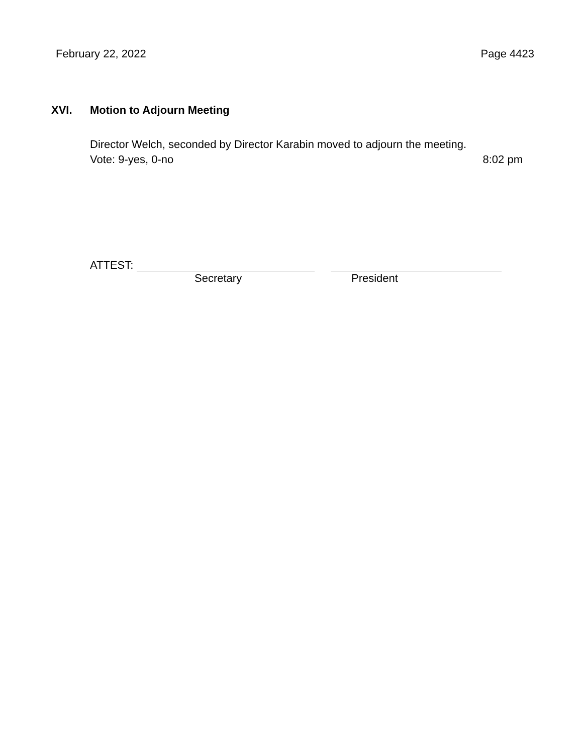February 22, 2022 Page 4423
XVI. Motion to Adjourn Meeting
Director Welch, seconded by Director Karabin moved to adjourn the meeting.
Vote: 9-yes, 0-no 8:02 pm
ATTEST:
Secretary President